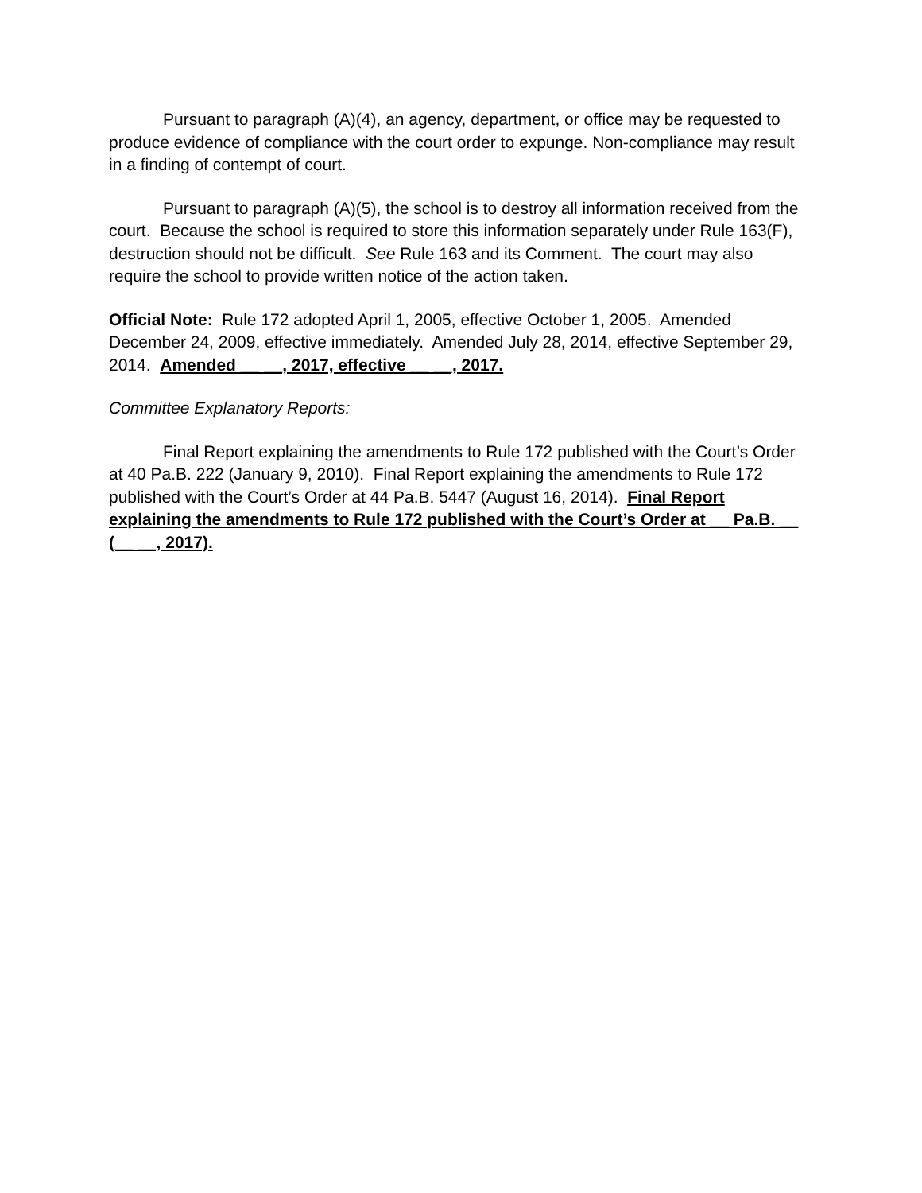Pursuant to paragraph (A)(4), an agency, department, or office may be requested to produce evidence of compliance with the court order to expunge. Non-compliance may result in a finding of contempt of court.
Pursuant to paragraph (A)(5), the school is to destroy all information received from the court. Because the school is required to store this information separately under Rule 163(F), destruction should not be difficult. See Rule 163 and its Comment. The court may also require the school to provide written notice of the action taken.
Official Note: Rule 172 adopted April 1, 2005, effective October 1, 2005. Amended December 24, 2009, effective immediately. Amended July 28, 2014, effective September 29, 2014. Amended __ __, 2017, effective __ __, 2017.
Committee Explanatory Reports:
Final Report explaining the amendments to Rule 172 published with the Court’s Order at 40 Pa.B. 222 (January 9, 2010). Final Report explaining the amendments to Rule 172 published with the Court’s Order at 44 Pa.B. 5447 (August 16, 2014). Final Report explaining the amendments to Rule 172 published with the Court’s Order at __ Pa.B. __ (__ __, 2017).